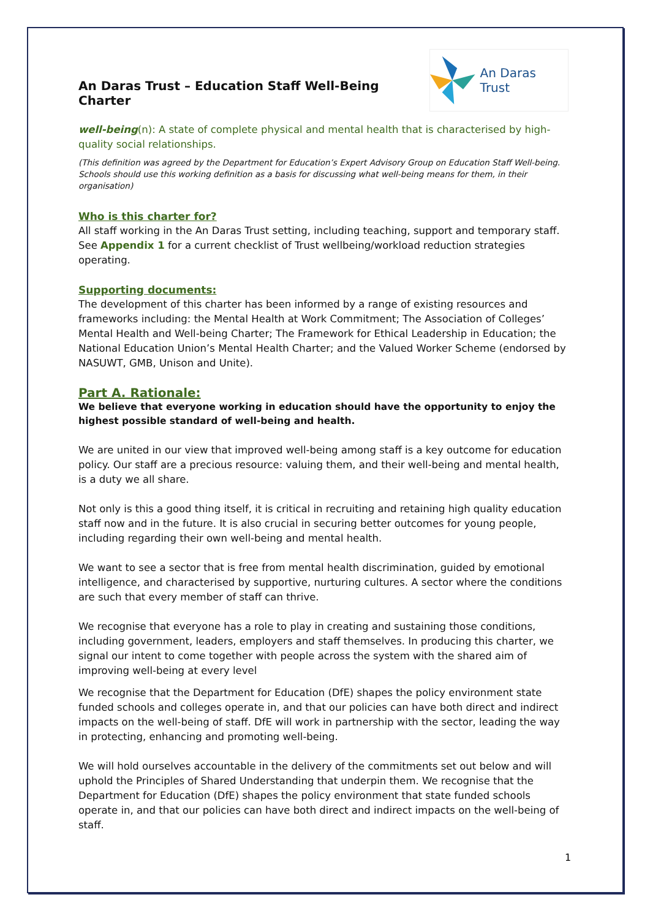An Daras Trust
An Daras Trust – Education Staff Well-Being Charter
well-being(n): A state of complete physical and mental health that is characterised by high-quality social relationships.
(This definition was agreed by the Department for Education’s Expert Advisory Group on Education Staff Well-being. Schools should use this working definition as a basis for discussing what well-being means for them, in their organisation)
Who is this charter for?
All staff working in the An Daras Trust setting, including teaching, support and temporary staff. See Appendix 1 for a current checklist of Trust wellbeing/workload reduction strategies operating.
Supporting documents:
The development of this charter has been informed by a range of existing resources and frameworks including: the Mental Health at Work Commitment; The Association of Colleges’ Mental Health and Well-being Charter; The Framework for Ethical Leadership in Education; the National Education Union’s Mental Health Charter; and the Valued Worker Scheme (endorsed by NASUWT, GMB, Unison and Unite).
Part A. Rationale:
We believe that everyone working in education should have the opportunity to enjoy the highest possible standard of well-being and health.
We are united in our view that improved well-being among staff is a key outcome for education policy. Our staff are a precious resource: valuing them, and their well-being and mental health, is a duty we all share.
Not only is this a good thing itself, it is critical in recruiting and retaining high quality education staff now and in the future. It is also crucial in securing better outcomes for young people, including regarding their own well-being and mental health.
We want to see a sector that is free from mental health discrimination, guided by emotional intelligence, and characterised by supportive, nurturing cultures. A sector where the conditions are such that every member of staff can thrive.
We recognise that everyone has a role to play in creating and sustaining those conditions, including government, leaders, employers and staff themselves. In producing this charter, we signal our intent to come together with people across the system with the shared aim of improving well-being at every level
We recognise that the Department for Education (DfE) shapes the policy environment state funded schools and colleges operate in, and that our policies can have both direct and indirect impacts on the well-being of staff. DfE will work in partnership with the sector, leading the way in protecting, enhancing and promoting well-being.
We will hold ourselves accountable in the delivery of the commitments set out below and will uphold the Principles of Shared Understanding that underpin them. We recognise that the Department for Education (DfE) shapes the policy environment that state funded schools operate in, and that our policies can have both direct and indirect impacts on the well-being of staff.
1